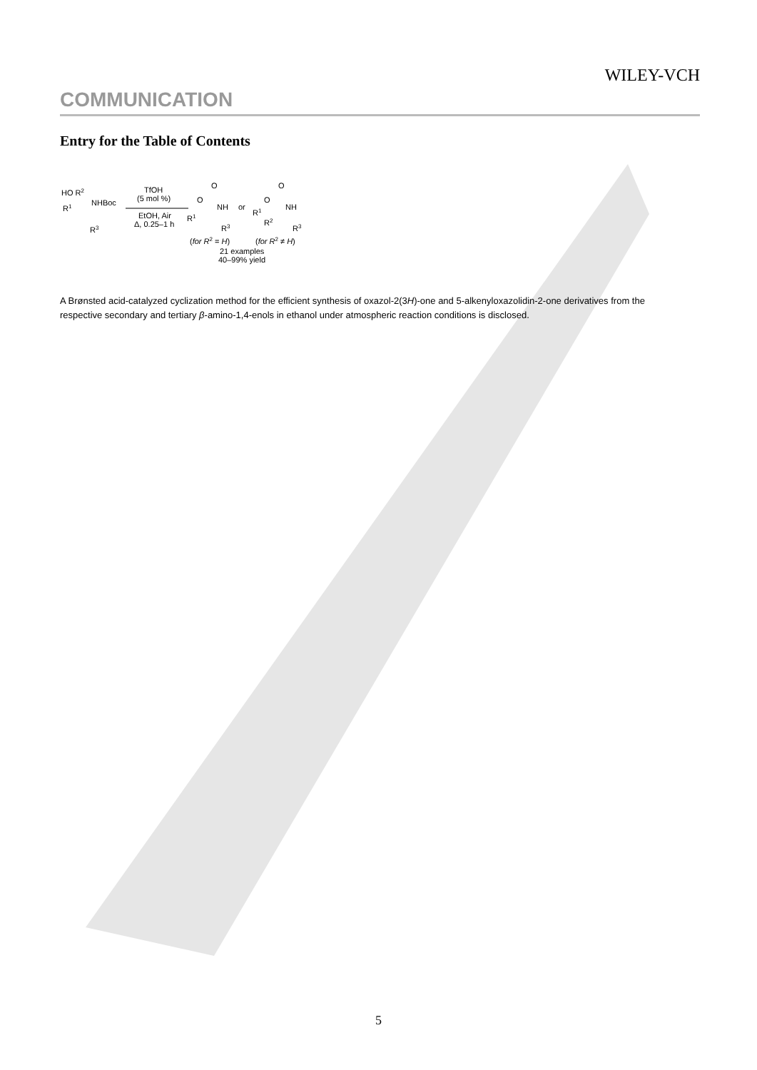WILEY-VCH
COMMUNICATION
Entry for the Table of Contents
HO R2
NHBoc
R1
R3
TfOH
(5 mol %)
EtOH, Air
Δ, 0.25–1 h
O
O
NH
R1
R3
or
O
O
NH
R1
R2
R3
(for R2 = H)
(for R2 ≠ H)
21 examples
40–99% yield
A Brønsted acid-catalyzed cyclization method for the efficient synthesis of oxazol-2(3H)-one and 5-alkenyloxazolidin-2-one derivatives from the respective secondary and tertiary β-amino-1,4-enols in ethanol under atmospheric reaction conditions is disclosed.
5